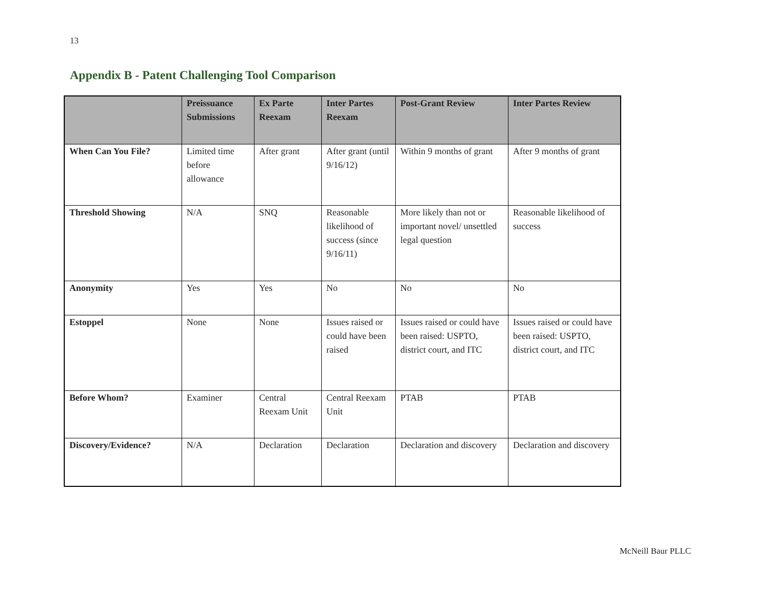13
Appendix B - Patent Challenging Tool Comparison
| | Preissuance Submissions | Ex Parte Reexam | Inter Partes Reexam | Post-Grant Review | Inter Partes Review |
| --- | --- | --- | --- | --- | --- |
| When Can You File? | Limited time before allowance | After grant | After grant (until 9/16/12) | Within 9 months of grant | After 9 months of grant |
| Threshold Showing | N/A | SNQ | Reasonable likelihood of success (since 9/16/11) | More likely than not or important novel/ unsettled legal question | Reasonable likelihood of success |
| Anonymity | Yes | Yes | No | No | No |
| Estoppel | None | None | Issues raised or could have been raised | Issues raised or could have been raised: USPTO, district court, and ITC | Issues raised or could have been raised: USPTO, district court, and ITC |
| Before Whom? | Examiner | Central Reexam Unit | Central Reexam Unit | PTAB | PTAB |
| Discovery/Evidence? | N/A | Declaration | Declaration | Declaration and discovery | Declaration and discovery |
McNeill Baur PLLC